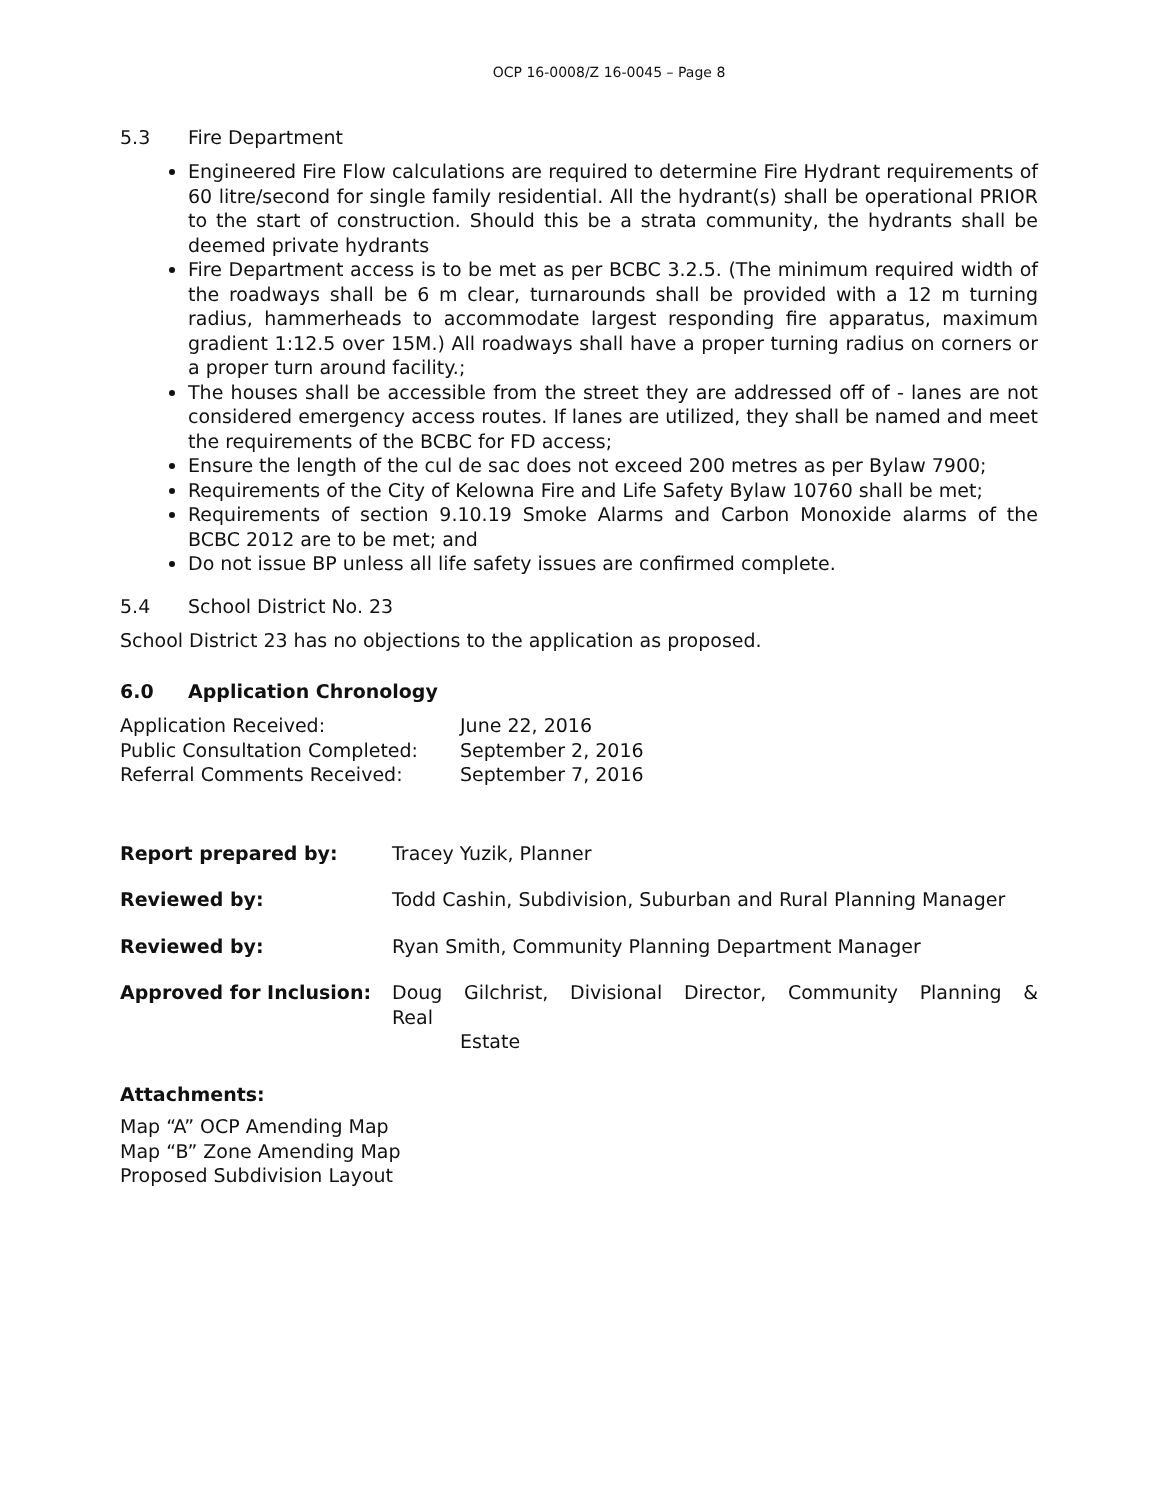OCP 16-0008/Z 16-0045 – Page 8
5.3 Fire Department
Engineered Fire Flow calculations are required to determine Fire Hydrant requirements of 60 litre/second for single family residential. All the hydrant(s) shall be operational PRIOR to the start of construction. Should this be a strata community, the hydrants shall be deemed private hydrants
Fire Department access is to be met as per BCBC 3.2.5. (The minimum required width of the roadways shall be 6 m clear, turnarounds shall be provided with a 12 m turning radius, hammerheads to accommodate largest responding fire apparatus, maximum gradient 1:12.5 over 15M.) All roadways shall have a proper turning radius on corners or a proper turn around facility.;
The houses shall be accessible from the street they are addressed off of - lanes are not considered emergency access routes. If lanes are utilized, they shall be named and meet the requirements of the BCBC for FD access;
Ensure the length of the cul de sac does not exceed 200 metres as per Bylaw 7900;
Requirements of the City of Kelowna Fire and Life Safety Bylaw 10760 shall be met;
Requirements of section 9.10.19 Smoke Alarms and Carbon Monoxide alarms of the BCBC 2012 are to be met; and
Do not issue BP unless all life safety issues are confirmed complete.
5.4 School District No. 23
School District 23 has no objections to the application as proposed.
6.0 Application Chronology
| Application Received: | June 22, 2016 |
| Public Consultation Completed: | September 2, 2016 |
| Referral Comments Received: | September 7, 2016 |
| Report prepared by: | Tracey Yuzik, Planner |
| Reviewed by: | Todd Cashin, Subdivision, Suburban and Rural Planning Manager |
| Reviewed by: | Ryan Smith, Community Planning Department Manager |
| Approved for Inclusion: | Doug Gilchrist, Divisional Director, Community Planning & Real Estate |
Attachments:
Map “A” OCP Amending Map
Map “B” Zone Amending Map
Proposed Subdivision Layout